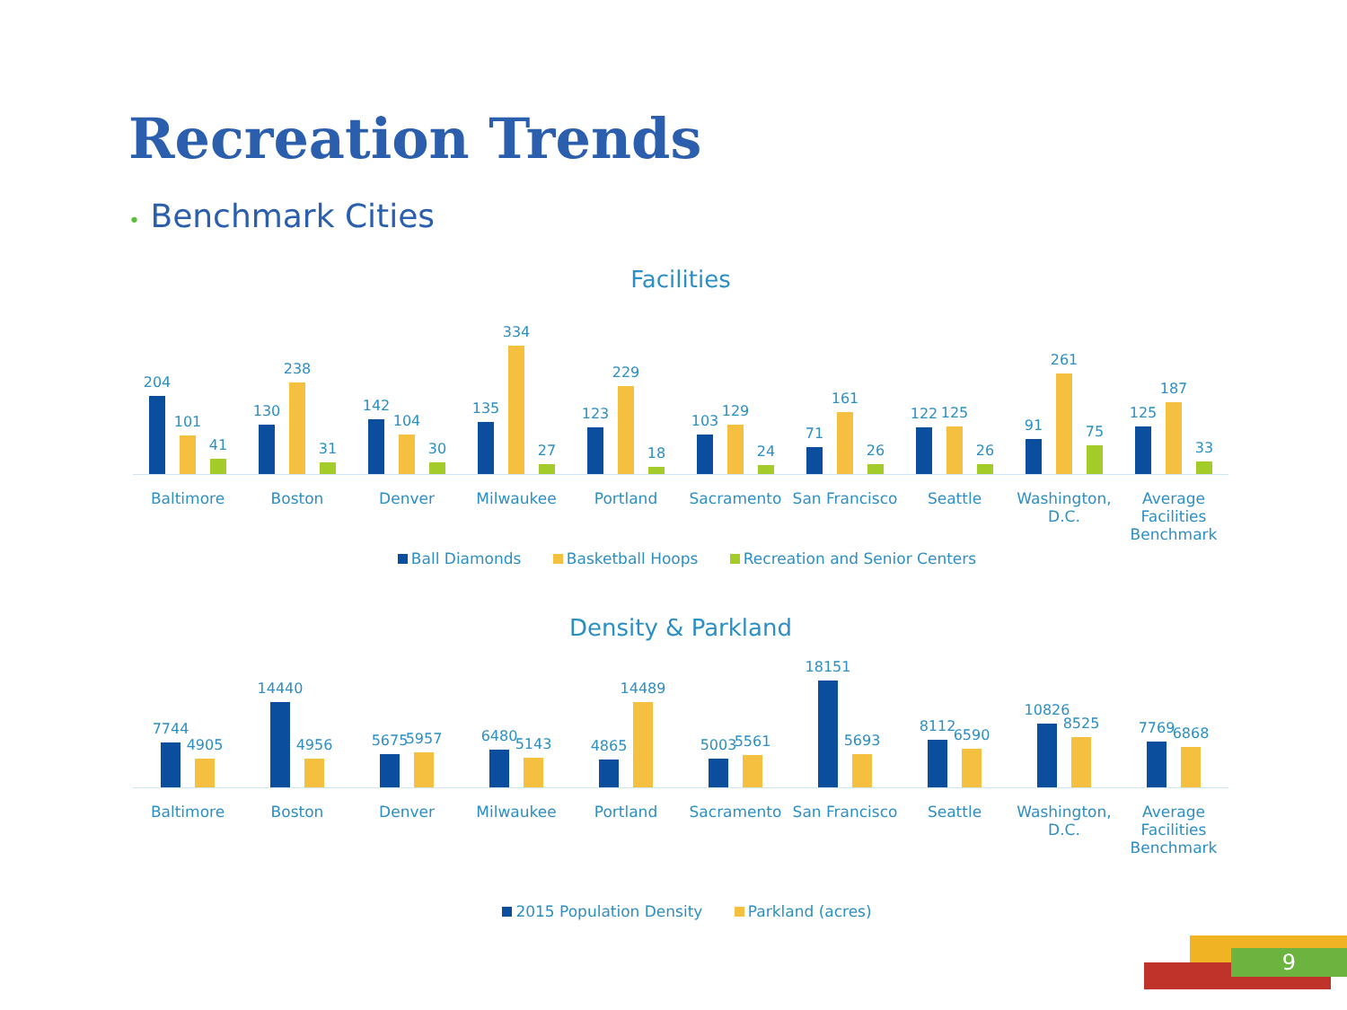Recreation Trends
• Benchmark Cities
Facilities
204
101
41
130
238
31
142
104
30
135
334
27
123
229
18
103
129
24
71
161
26
122
125
26
91
261
75
125
187
33
Baltimore Boston Denver Milwaukee Portland Sacramento San Francisco Seattle Washington,
D.C.
Average
Facilities
Benchmark
Ball Diamonds Basketball Hoops Recreation and Senior Centers
Density & Parkland
7744
4905
14440
4956
5675
5957
6480
5143
4865
14489
5003
5561
18151
5693
8112
6590
10826
8525
7769
6868
Baltimore Boston Denver Milwaukee Portland Sacramento San Francisco Seattle Washington,
D.C.
Average
Facilities
Benchmark
2015 Population Density Parkland (acres)
9